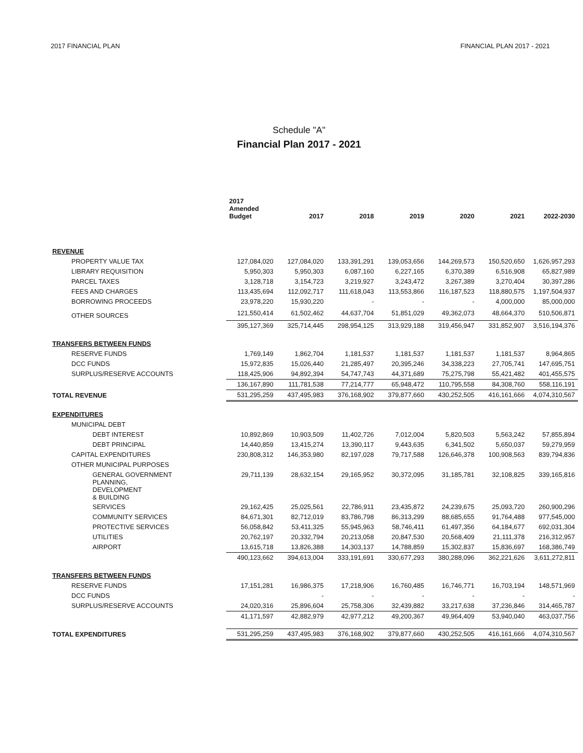2017 FINANCIAL PLAN FINANCIAL PLAN 2017 - 2021
Schedule "A"
Financial Plan 2017 - 2021
| | 2017 Amended Budget | 2017 | 2018 | 2019 | 2020 | 2021 | 2022-2030 |
| --- | --- | --- | --- | --- | --- | --- | --- |
| REVENUE | | | | | | | |
| PROPERTY VALUE TAX | 127,084,020 | 127,084,020 | 133,391,291 | 139,053,656 | 144,269,573 | 150,520,650 | 1,626,957,293 |
| LIBRARY REQUISITION | 5,950,303 | 5,950,303 | 6,087,160 | 6,227,165 | 6,370,389 | 6,516,908 | 65,827,989 |
| PARCEL TAXES | 3,128,718 | 3,154,723 | 3,219,927 | 3,243,472 | 3,267,389 | 3,270,404 | 30,397,286 |
| FEES AND CHARGES | 113,435,694 | 112,092,717 | 111,618,043 | 113,553,866 | 116,187,523 | 118,880,575 | 1,197,504,937 |
| BORROWING PROCEEDS | 23,978,220 | 15,930,220 | - | - | - | 4,000,000 | 85,000,000 |
| OTHER SOURCES | 121,550,414 | 61,502,462 | 44,637,704 | 51,851,029 | 49,362,073 | 48,664,370 | 510,506,871 |
| | 395,127,369 | 325,714,445 | 298,954,125 | 313,929,188 | 319,456,947 | 331,852,907 | 3,516,194,376 |
| TRANSFERS BETWEEN FUNDS | | | | | | | |
| RESERVE FUNDS | 1,769,149 | 1,862,704 | 1,181,537 | 1,181,537 | 1,181,537 | 1,181,537 | 8,964,865 |
| DCC FUNDS | 15,972,835 | 15,026,440 | 21,285,497 | 20,395,246 | 34,338,223 | 27,705,741 | 147,695,751 |
| SURPLUS/RESERVE ACCOUNTS | 118,425,906 | 94,892,394 | 54,747,743 | 44,371,689 | 75,275,798 | 55,421,482 | 401,455,575 |
| | 136,167,890 | 111,781,538 | 77,214,777 | 65,948,472 | 110,795,558 | 84,308,760 | 558,116,191 |
| TOTAL REVENUE | 531,295,259 | 437,495,983 | 376,168,902 | 379,877,660 | 430,252,505 | 416,161,666 | 4,074,310,567 |
| EXPENDITURES | | | | | | | |
| MUNICIPAL DEBT | | | | | | | |
| DEBT INTEREST | 10,892,869 | 10,903,509 | 11,402,726 | 7,012,004 | 5,820,503 | 5,563,242 | 57,855,894 |
| DEBT PRINCIPAL | 14,440,859 | 13,415,274 | 13,390,117 | 9,443,635 | 6,341,502 | 5,650,037 | 59,279,959 |
| CAPITAL EXPENDITURES | 230,808,312 | 146,353,980 | 82,197,028 | 79,717,588 | 126,646,378 | 100,908,563 | 839,794,836 |
| OTHER MUNICIPAL PURPOSES | | | | | | | |
| GENERAL GOVERNMENT PLANNING, DEVELOPMENT & BUILDING | 29,711,139 | 28,632,154 | 29,165,952 | 30,372,095 | 31,185,781 | 32,108,825 | 339,165,816 |
| SERVICES | 29,162,425 | 25,025,561 | 22,786,911 | 23,435,872 | 24,239,675 | 25,093,720 | 260,900,296 |
| COMMUNITY SERVICES | 84,671,301 | 82,712,019 | 83,786,798 | 86,313,299 | 88,685,655 | 91,764,488 | 977,545,000 |
| PROTECTIVE SERVICES | 56,058,842 | 53,411,325 | 55,945,963 | 58,746,411 | 61,497,356 | 64,184,677 | 692,031,304 |
| UTILITIES | 20,762,197 | 20,332,794 | 20,213,058 | 20,847,530 | 20,568,409 | 21,111,378 | 216,312,957 |
| AIRPORT | 13,615,718 | 13,826,388 | 14,303,137 | 14,788,859 | 15,302,837 | 15,836,697 | 168,386,749 |
| | 490,123,662 | 394,613,004 | 333,191,691 | 330,677,293 | 380,288,096 | 362,221,626 | 3,611,272,811 |
| TRANSFERS BETWEEN FUNDS | | | | | | | |
| RESERVE FUNDS | 17,151,281 | 16,986,375 | 17,218,906 | 16,760,485 | 16,746,771 | 16,703,194 | 148,571,969 |
| DCC FUNDS | | - | - | - | - | - | - |
| SURPLUS/RESERVE ACCOUNTS | 24,020,316 | 25,896,604 | 25,758,306 | 32,439,882 | 33,217,638 | 37,236,846 | 314,465,787 |
| | 41,171,597 | 42,882,979 | 42,977,212 | 49,200,367 | 49,964,409 | 53,940,040 | 463,037,756 |
| TOTAL EXPENDITURES | 531,295,259 | 437,495,983 | 376,168,902 | 379,877,660 | 430,252,505 | 416,161,666 | 4,074,310,567 |